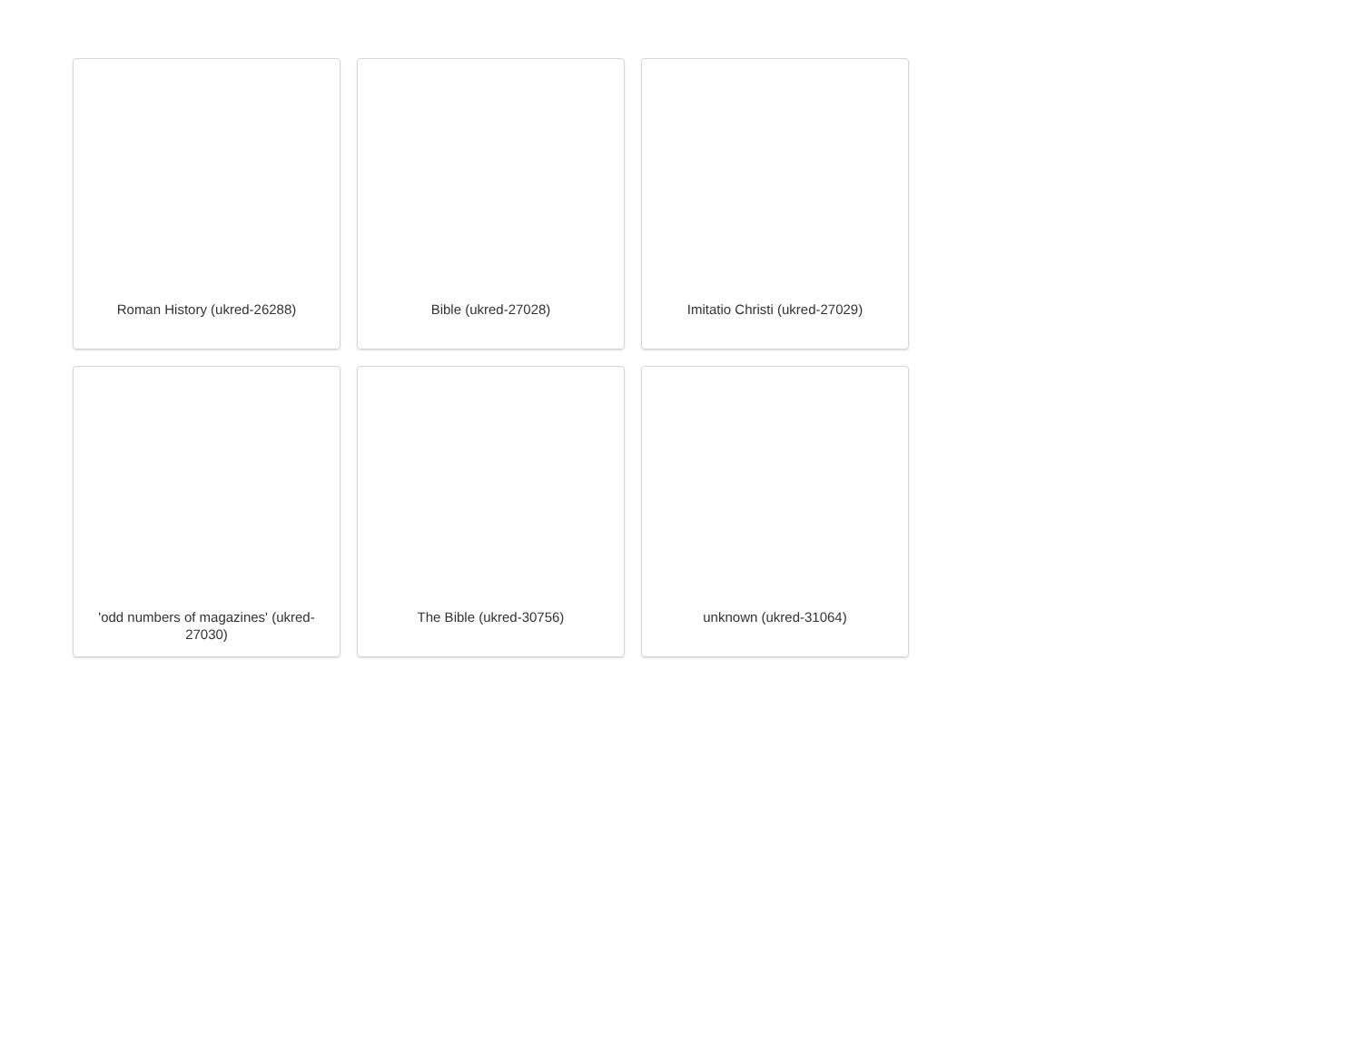Roman History (ukred-26288)
Bible (ukred-27028)
Imitatio Christi (ukred-27029)
'odd numbers of magazines' (ukred-27030)
The Bible (ukred-30756)
unknown (ukred-31064)